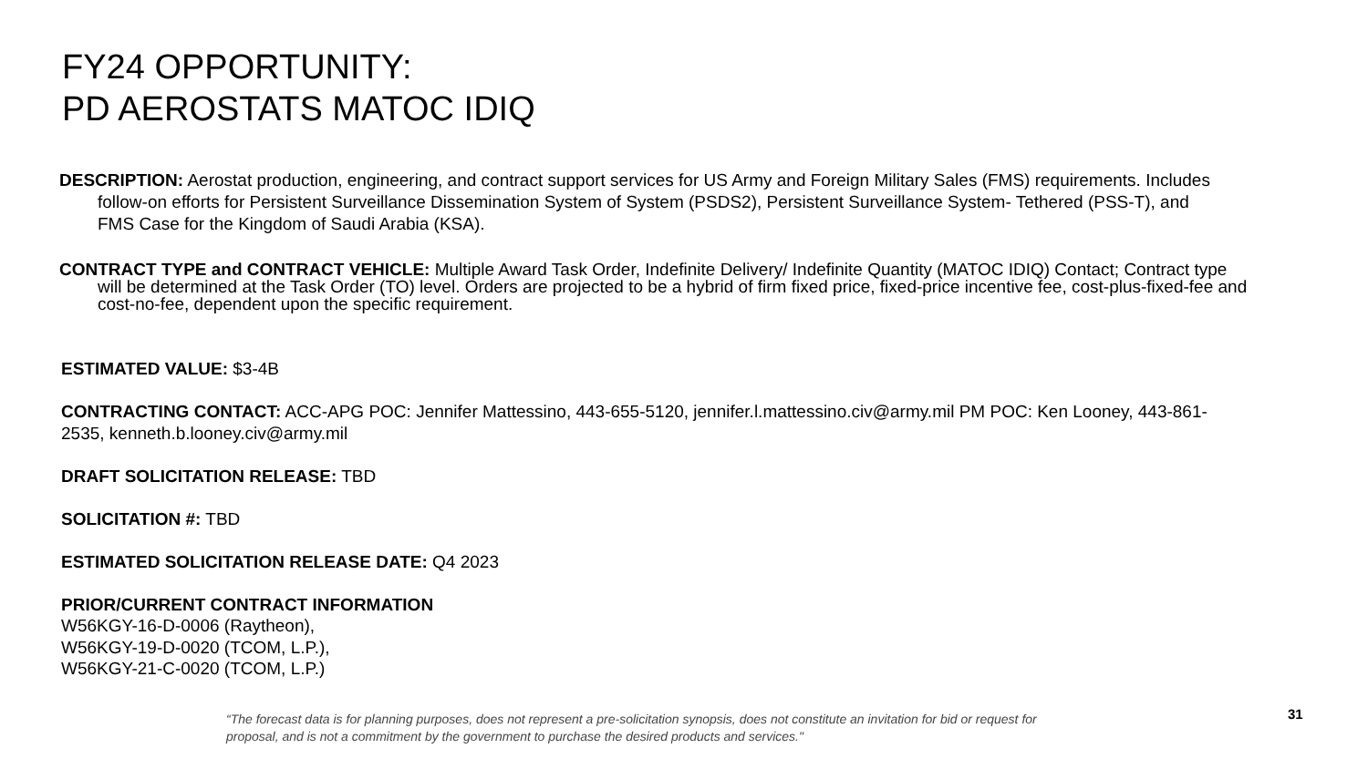FY24 OPPORTUNITY:
PD AEROSTATS MATOC IDIQ
DESCRIPTION: Aerostat production, engineering, and contract support services for US Army and Foreign Military Sales (FMS) requirements. Includes follow-on efforts for Persistent Surveillance Dissemination System of System (PSDS2), Persistent Surveillance System- Tethered (PSS-T), and FMS Case for the Kingdom of Saudi Arabia (KSA).
CONTRACT TYPE and CONTRACT VEHICLE: Multiple Award Task Order, Indefinite Delivery/ Indefinite Quantity (MATOC IDIQ) Contact; Contract type will be determined at the Task Order (TO) level. Orders are projected to be a hybrid of firm fixed price, fixed-price incentive fee, cost-plus-fixed-fee and cost-no-fee, dependent upon the specific requirement.
ESTIMATED VALUE: $3-4B
CONTRACTING CONTACT: ACC-APG POC: Jennifer Mattessino, 443-655-5120, jennifer.l.mattessino.civ@army.mil PM POC: Ken Looney, 443-861-2535, kenneth.b.looney.civ@army.mil
DRAFT SOLICITATION RELEASE: TBD
SOLICITATION #: TBD
ESTIMATED SOLICITATION RELEASE DATE: Q4 2023
PRIOR/CURRENT CONTRACT INFORMATION
W56KGY-16-D-0006 (Raytheon),
W56KGY-19-D-0020 (TCOM, L.P.),
W56KGY-21-C-0020 (TCOM, L.P.)
“The forecast data is for planning purposes, does not represent a pre-solicitation synopsis, does not constitute an invitation for bid or request for proposal, and is not a commitment by the government to purchase the desired products and services."
31